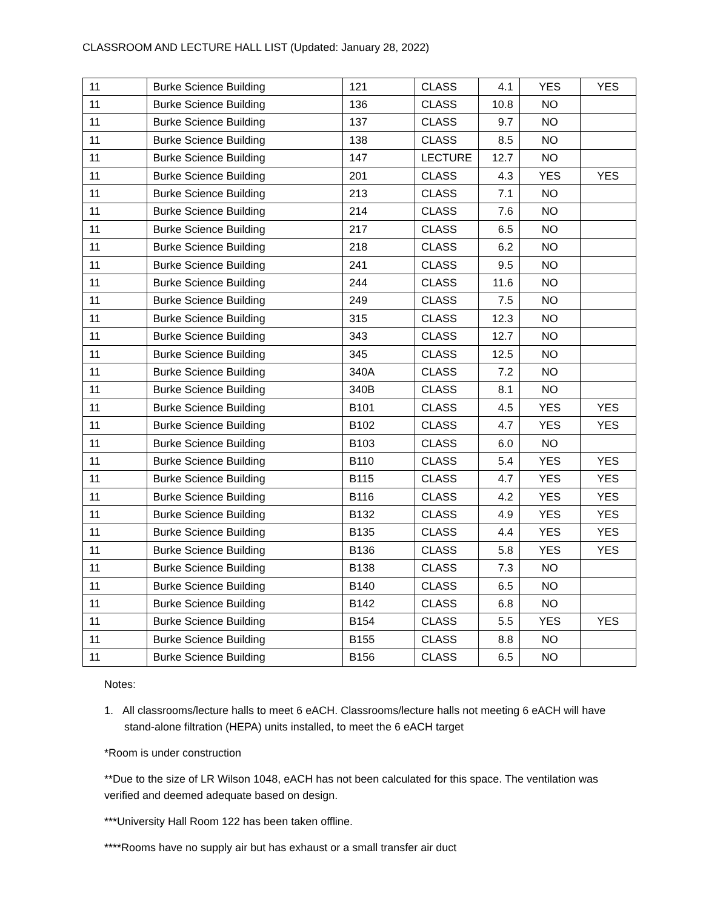CLASSROOM AND LECTURE HALL LIST (Updated: January 28, 2022)
| 11 | Burke Science Building | 121 | CLASS | 4.1 | YES | YES |
| 11 | Burke Science Building | 136 | CLASS | 10.8 | NO | |
| 11 | Burke Science Building | 137 | CLASS | 9.7 | NO | |
| 11 | Burke Science Building | 138 | CLASS | 8.5 | NO | |
| 11 | Burke Science Building | 147 | LECTURE | 12.7 | NO | |
| 11 | Burke Science Building | 201 | CLASS | 4.3 | YES | YES |
| 11 | Burke Science Building | 213 | CLASS | 7.1 | NO | |
| 11 | Burke Science Building | 214 | CLASS | 7.6 | NO | |
| 11 | Burke Science Building | 217 | CLASS | 6.5 | NO | |
| 11 | Burke Science Building | 218 | CLASS | 6.2 | NO | |
| 11 | Burke Science Building | 241 | CLASS | 9.5 | NO | |
| 11 | Burke Science Building | 244 | CLASS | 11.6 | NO | |
| 11 | Burke Science Building | 249 | CLASS | 7.5 | NO | |
| 11 | Burke Science Building | 315 | CLASS | 12.3 | NO | |
| 11 | Burke Science Building | 343 | CLASS | 12.7 | NO | |
| 11 | Burke Science Building | 345 | CLASS | 12.5 | NO | |
| 11 | Burke Science Building | 340A | CLASS | 7.2 | NO | |
| 11 | Burke Science Building | 340B | CLASS | 8.1 | NO | |
| 11 | Burke Science Building | B101 | CLASS | 4.5 | YES | YES |
| 11 | Burke Science Building | B102 | CLASS | 4.7 | YES | YES |
| 11 | Burke Science Building | B103 | CLASS | 6.0 | NO | |
| 11 | Burke Science Building | B110 | CLASS | 5.4 | YES | YES |
| 11 | Burke Science Building | B115 | CLASS | 4.7 | YES | YES |
| 11 | Burke Science Building | B116 | CLASS | 4.2 | YES | YES |
| 11 | Burke Science Building | B132 | CLASS | 4.9 | YES | YES |
| 11 | Burke Science Building | B135 | CLASS | 4.4 | YES | YES |
| 11 | Burke Science Building | B136 | CLASS | 5.8 | YES | YES |
| 11 | Burke Science Building | B138 | CLASS | 7.3 | NO | |
| 11 | Burke Science Building | B140 | CLASS | 6.5 | NO | |
| 11 | Burke Science Building | B142 | CLASS | 6.8 | NO | |
| 11 | Burke Science Building | B154 | CLASS | 5.5 | YES | YES |
| 11 | Burke Science Building | B155 | CLASS | 8.8 | NO | |
| 11 | Burke Science Building | B156 | CLASS | 6.5 | NO | |
Notes:
1. All classrooms/lecture halls to meet 6 eACH. Classrooms/lecture halls not meeting 6 eACH will have stand-alone filtration (HEPA) units installed, to meet the 6 eACH target
*Room is under construction
**Due to the size of LR Wilson 1048, eACH has not been calculated for this space. The ventilation was verified and deemed adequate based on design.
***University Hall Room 122 has been taken offline.
****Rooms have no supply air but has exhaust or a small transfer air duct